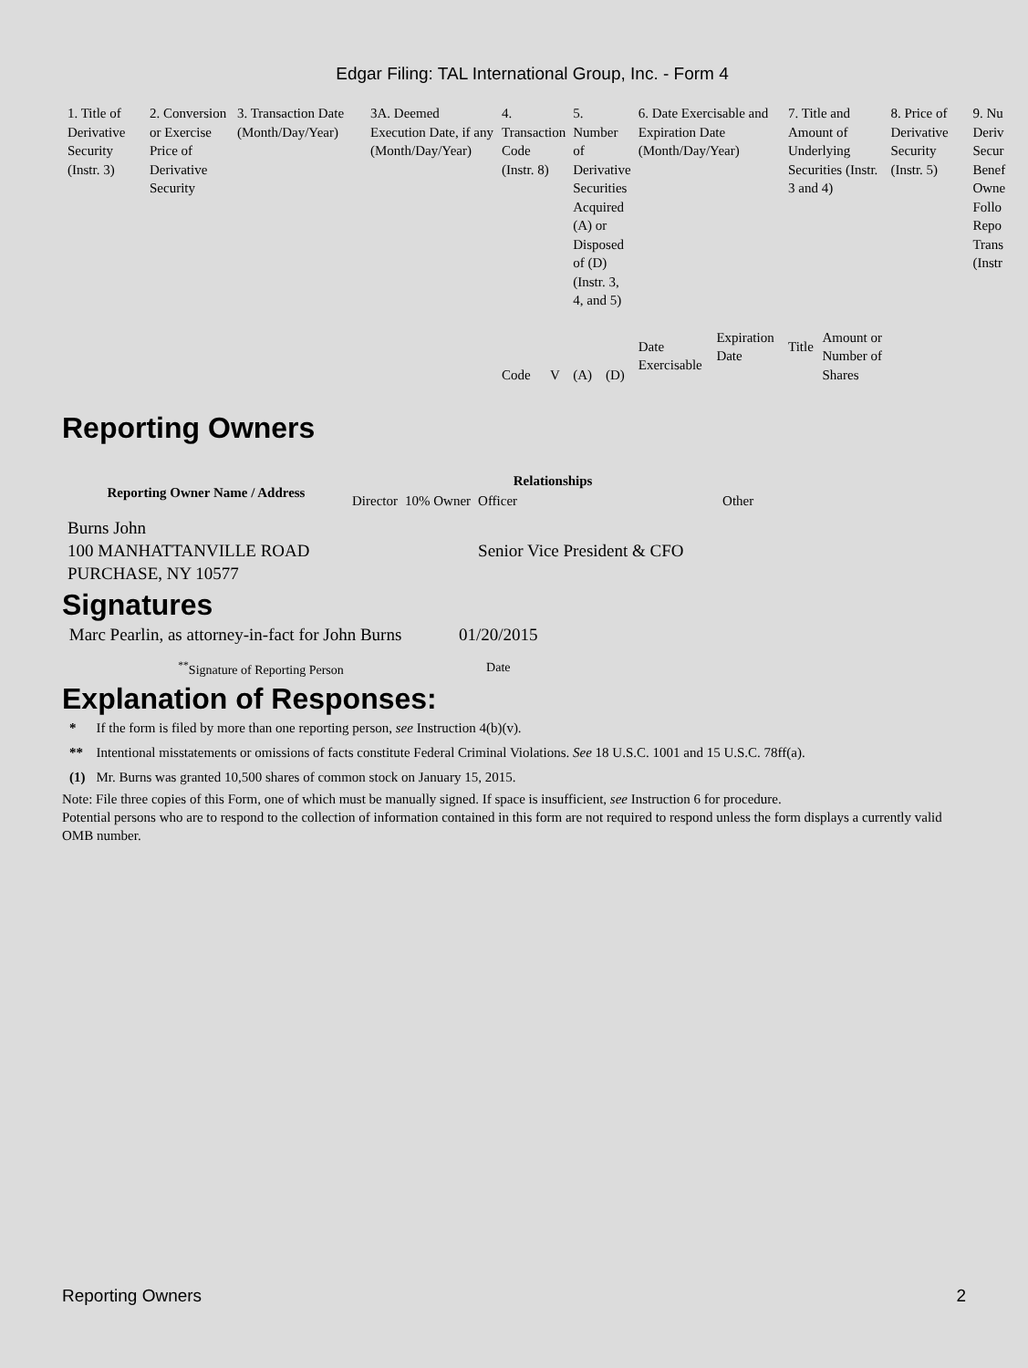Edgar Filing: TAL International Group, Inc. - Form 4
| 1. Title of Derivative Security (Instr. 3) | 2. Conversion or Exercise Price of Derivative Security | 3. Transaction Date (Month/Day/Year) | 3A. Deemed Execution Date, if any (Month/Day/Year) | 4. Transaction Code (Instr. 8) | | 5. Number of Derivative Securities Acquired (A) or Disposed of (D) (Instr. 3, 4, and 5) | | 6. Date Exercisable and Expiration Date (Month/Day/Year) | | 7. Title and Amount of Underlying Securities (Instr. 3 and 4) | | 8. Price of Derivative Security (Instr. 5) | 9. Nu Deriv Secur Benef Owne Follo Repo Trans (Instr |
| | | | | Code | V | (A) | (D) | Date Exercisable | Expiration Date | Title | Amount or Number of Shares | | |
Reporting Owners
| Reporting Owner Name / Address | Relationships | | | |
| --- | --- | --- | --- | --- |
| | Director | 10% Owner | Officer | Other |
| Burns John 100 MANHATTANVILLE ROAD PURCHASE, NY 10577 | | | Senior Vice President & CFO | |
Signatures
| Marc Pearlin, as attorney-in-fact for John Burns | 01/20/2015 |
| <sup>**</sup> Signature of Reporting Person | Date |
Explanation of Responses:
| * | If the form is filed by more than one reporting person, see Instruction 4(b)(v). |
| ** | Intentional misstatements or omissions of facts constitute Federal Criminal Violations. See 18 U.S.C. 1001 and 15 U.S.C. 78ff(a). |
| (1) | Mr. Burns was granted 10,500 shares of common stock on January 15, 2015. |
Note: File three copies of this Form, one of which must be manually signed. If space is insufficient, see Instruction 6 for procedure.
Potential persons who are to respond to the collection of information contained in this form are not required to respond unless the form displays a currently valid OMB number.
Reporting Owners 2